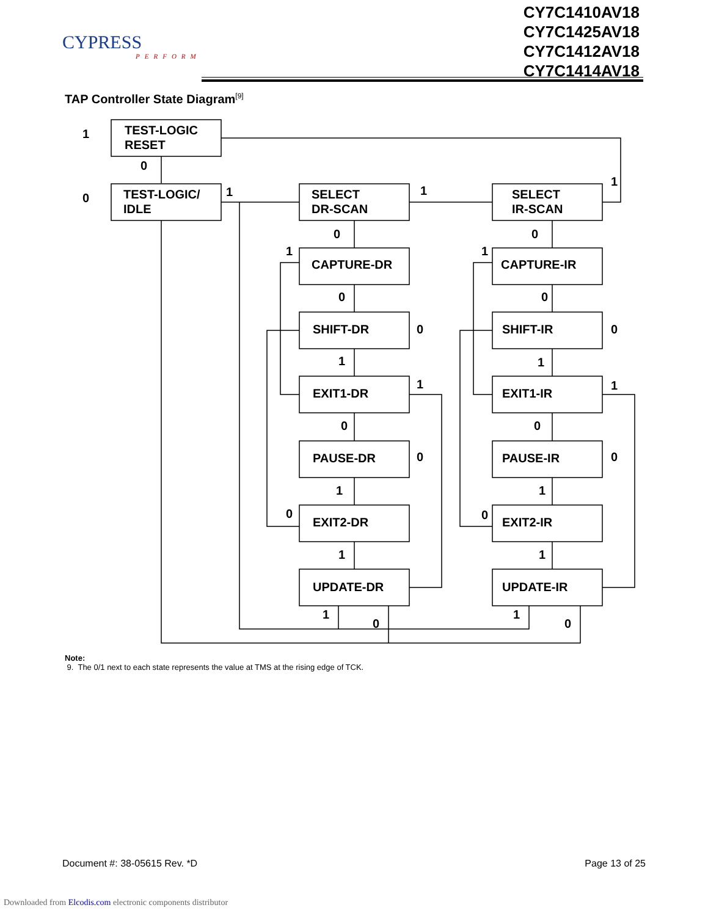CYPRESS
PERFORM
CY7C1410AV18
CY7C1425AV18
CY7C1412AV18
CY7C1414AV18
TAP Controller State Diagram<sup>[9]</sup>
TEST-LOGIC
RESET
TEST-LOGIC/
IDLE
SELECT
DR-SCAN
SELECT
IR-SCAN
CAPTURE-DR
CAPTURE-IR
SHIFT-DR
SHIFT-IR
EXIT1-DR
EXIT1-IR
PAUSE-DR
PAUSE-IR
EXIT2-DR
EXIT2-IR
UPDATE-DR
UPDATE-IR
1
0
0
1
1
1
0
0
1
1
0
0
0
0
1
1
1
1
0
0
0
0
1
1
0
0
1
1
1
0
1
0
Note:
9. The 0/1 next to each state represents the value at TMS at the rising edge of TCK.
Document #: 38-05615 Rev. *D Page 13 of 25
Downloaded from Elcodis.com electronic components distributor